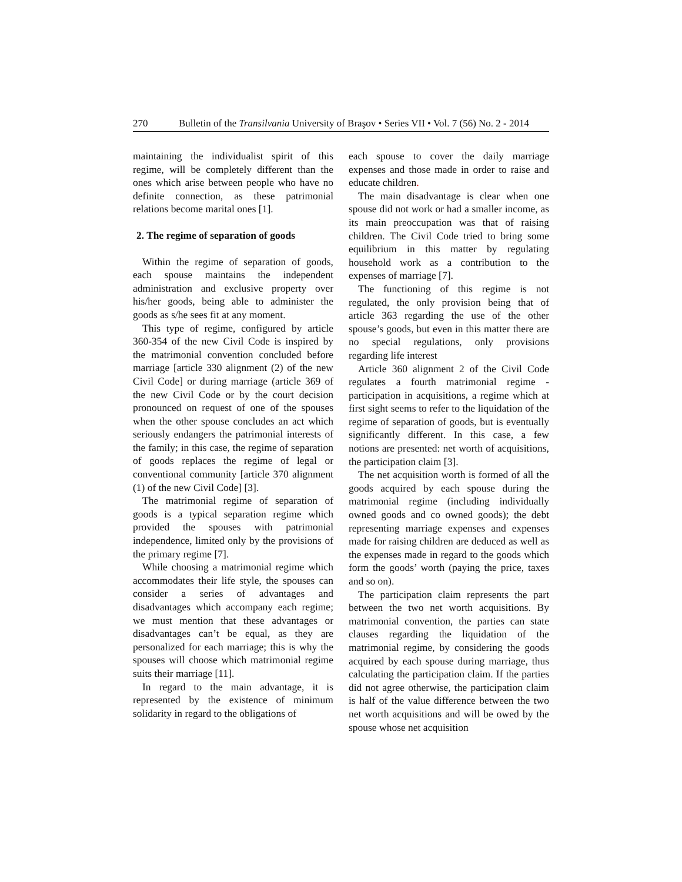270 Bulletin of the Transilvania University of Braşov • Series VII • Vol. 7 (56) No. 2 - 2014
maintaining the individualist spirit of this regime, will be completely different than the ones which arise between people who have no definite connection, as these patrimonial relations become marital ones [1].
2. The regime of separation of goods
Within the regime of separation of goods, each spouse maintains the independent administration and exclusive property over his/her goods, being able to administer the goods as s/he sees fit at any moment.
This type of regime, configured by article 360-354 of the new Civil Code is inspired by the matrimonial convention concluded before marriage [article 330 alignment (2) of the new Civil Code] or during marriage (article 369 of the new Civil Code or by the court decision pronounced on request of one of the spouses when the other spouse concludes an act which seriously endangers the patrimonial interests of the family; in this case, the regime of separation of goods replaces the regime of legal or conventional community [article 370 alignment (1) of the new Civil Code] [3].
The matrimonial regime of separation of goods is a typical separation regime which provided the spouses with patrimonial independence, limited only by the provisions of the primary regime [7].
While choosing a matrimonial regime which accommodates their life style, the spouses can consider a series of advantages and disadvantages which accompany each regime; we must mention that these advantages or disadvantages can’t be equal, as they are personalized for each marriage; this is why the spouses will choose which matrimonial regime suits their marriage [11].
In regard to the main advantage, it is represented by the existence of minimum solidarity in regard to the obligations of
each spouse to cover the daily marriage expenses and those made in order to raise and educate children.
The main disadvantage is clear when one spouse did not work or had a smaller income, as its main preoccupation was that of raising children. The Civil Code tried to bring some equilibrium in this matter by regulating household work as a contribution to the expenses of marriage [7].
The functioning of this regime is not regulated, the only provision being that of article 363 regarding the use of the other spouse’s goods, but even in this matter there are no special regulations, only provisions regarding life interest
Article 360 alignment 2 of the Civil Code regulates a fourth matrimonial regime - participation in acquisitions, a regime which at first sight seems to refer to the liquidation of the regime of separation of goods, but is eventually significantly different. In this case, a few notions are presented: net worth of acquisitions, the participation claim [3].
The net acquisition worth is formed of all the goods acquired by each spouse during the matrimonial regime (including individually owned goods and co owned goods); the debt representing marriage expenses and expenses made for raising children are deduced as well as the expenses made in regard to the goods which form the goods’ worth (paying the price, taxes and so on).
The participation claim represents the part between the two net worth acquisitions. By matrimonial convention, the parties can state clauses regarding the liquidation of the matrimonial regime, by considering the goods acquired by each spouse during marriage, thus calculating the participation claim. If the parties did not agree otherwise, the participation claim is half of the value difference between the two net worth acquisitions and will be owed by the spouse whose net acquisition